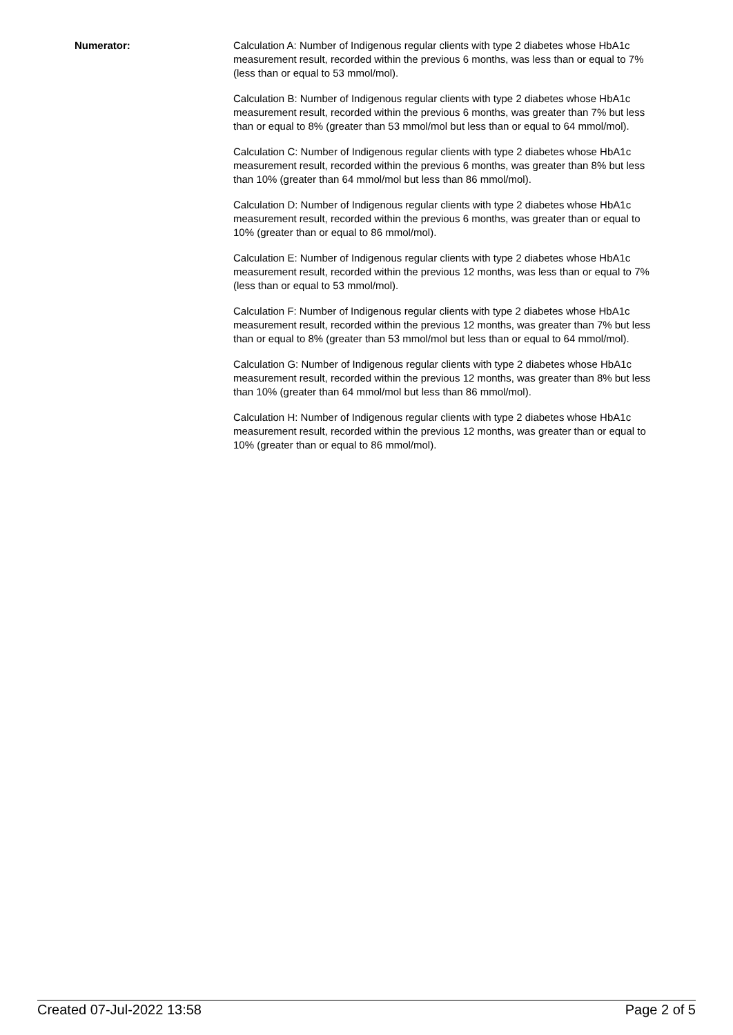Numerator: Calculation A: Number of Indigenous regular clients with type 2 diabetes whose HbA1c measurement result, recorded within the previous 6 months, was less than or equal to 7% (less than or equal to 53 mmol/mol).
Calculation B: Number of Indigenous regular clients with type 2 diabetes whose HbA1c measurement result, recorded within the previous 6 months, was greater than 7% but less than or equal to 8% (greater than 53 mmol/mol but less than or equal to 64 mmol/mol).
Calculation C: Number of Indigenous regular clients with type 2 diabetes whose HbA1c measurement result, recorded within the previous 6 months, was greater than 8% but less than 10% (greater than 64 mmol/mol but less than 86 mmol/mol).
Calculation D: Number of Indigenous regular clients with type 2 diabetes whose HbA1c measurement result, recorded within the previous 6 months, was greater than or equal to 10% (greater than or equal to 86 mmol/mol).
Calculation E: Number of Indigenous regular clients with type 2 diabetes whose HbA1c measurement result, recorded within the previous 12 months, was less than or equal to 7% (less than or equal to 53 mmol/mol).
Calculation F: Number of Indigenous regular clients with type 2 diabetes whose HbA1c measurement result, recorded within the previous 12 months, was greater than 7% but less than or equal to 8% (greater than 53 mmol/mol but less than or equal to 64 mmol/mol).
Calculation G: Number of Indigenous regular clients with type 2 diabetes whose HbA1c measurement result, recorded within the previous 12 months, was greater than 8% but less than 10% (greater than 64 mmol/mol but less than 86 mmol/mol).
Calculation H: Number of Indigenous regular clients with type 2 diabetes whose HbA1c measurement result, recorded within the previous 12 months, was greater than or equal to 10% (greater than or equal to 86 mmol/mol).
Created 07-Jul-2022 13:58 Page 2 of 5